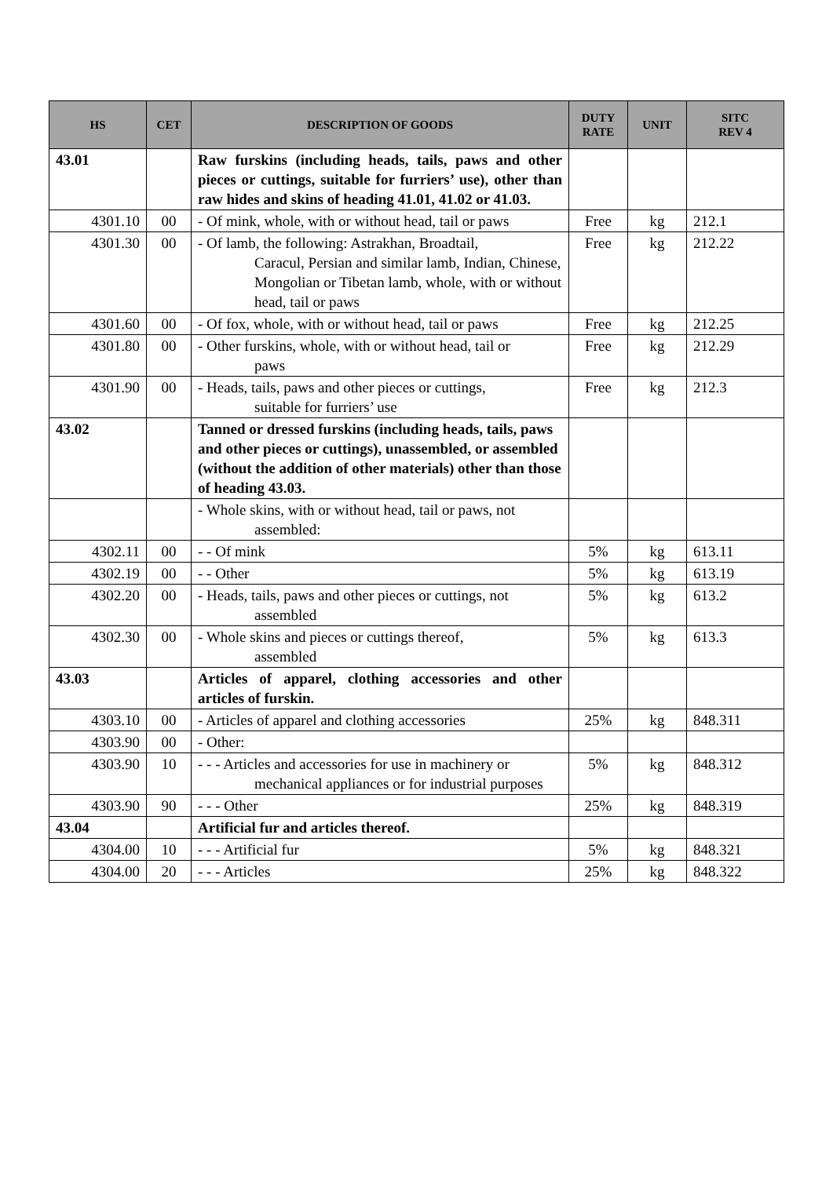| HS | CET | DESCRIPTION OF GOODS | DUTY RATE | UNIT | SITC REV 4 |
| --- | --- | --- | --- | --- | --- |
| 43.01 | | Raw furskins (including heads, tails, paws and other pieces or cuttings, suitable for furriers’ use), other than raw hides and skins of heading 41.01, 41.02 or 41.03. | | | |
| 4301.10 | 00 | - Of mink, whole, with or without head, tail or paws | Free | kg | 212.1 |
| 4301.30 | 00 | - Of lamb, the following: Astrakhan, Broadtail, Caracul, Persian and similar lamb, Indian, Chinese, Mongolian or Tibetan lamb, whole, with or without head, tail or paws | Free | kg | 212.22 |
| 4301.60 | 00 | - Of fox, whole, with or without head, tail or paws | Free | kg | 212.25 |
| 4301.80 | 00 | - Other furskins, whole, with or without head, tail or paws | Free | kg | 212.29 |
| 4301.90 | 00 | - Heads, tails, paws and other pieces or cuttings, suitable for furriers’ use | Free | kg | 212.3 |
| 43.02 | | Tanned or dressed furskins (including heads, tails, paws and other pieces or cuttings), unassembled, or assembled (without the addition of other materials) other than those of heading 43.03. | | | |
| | | - Whole skins, with or without head, tail or paws, not assembled: | | | |
| 4302.11 | 00 | - - Of mink | 5% | kg | 613.11 |
| 4302.19 | 00 | - - Other | 5% | kg | 613.19 |
| 4302.20 | 00 | - Heads, tails, paws and other pieces or cuttings, not assembled | 5% | kg | 613.2 |
| 4302.30 | 00 | - Whole skins and pieces or cuttings thereof, assembled | 5% | kg | 613.3 |
| 43.03 | | Articles of apparel, clothing accessories and other articles of furskin. | | | |
| 4303.10 | 00 | - Articles of apparel and clothing accessories | 25% | kg | 848.311 |
| 4303.90 | 00 | - Other: | | | |
| 4303.90 | 10 | - - - Articles and accessories for use in machinery or mechanical appliances or for industrial purposes | 5% | kg | 848.312 |
| 4303.90 | 90 | - - - Other | 25% | kg | 848.319 |
| 43.04 | | Artificial fur and articles thereof. | | | |
| 4304.00 | 10 | - - - Artificial fur | 5% | kg | 848.321 |
| 4304.00 | 20 | - - - Articles | 25% | kg | 848.322 |